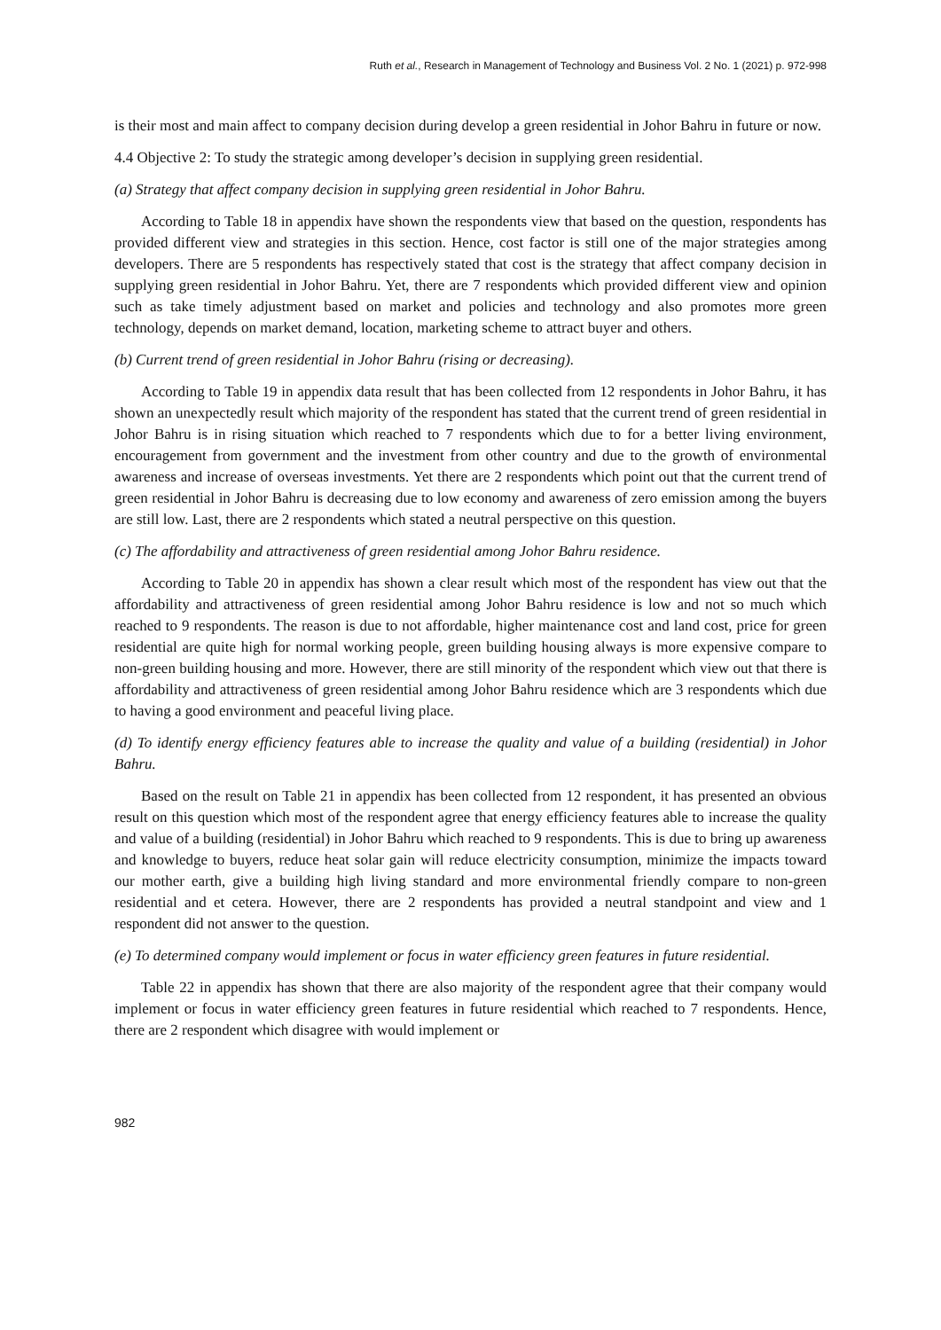Ruth et al., Research in Management of Technology and Business Vol. 2 No. 1 (2021) p. 972-998
is their most and main affect to company decision during develop a green residential in Johor Bahru in future or now.
4.4 Objective 2: To study the strategic among developer’s decision in supplying green residential.
(a) Strategy that affect company decision in supplying green residential in Johor Bahru.
According to Table 18 in appendix have shown the respondents view that based on the question, respondents has provided different view and strategies in this section. Hence, cost factor is still one of the major strategies among developers. There are 5 respondents has respectively stated that cost is the strategy that affect company decision in supplying green residential in Johor Bahru. Yet, there are 7 respondents which provided different view and opinion such as take timely adjustment based on market and policies and technology and also promotes more green technology, depends on market demand, location, marketing scheme to attract buyer and others.
(b) Current trend of green residential in Johor Bahru (rising or decreasing).
According to Table 19 in appendix data result that has been collected from 12 respondents in Johor Bahru, it has shown an unexpectedly result which majority of the respondent has stated that the current trend of green residential in Johor Bahru is in rising situation which reached to 7 respondents which due to for a better living environment, encouragement from government and the investment from other country and due to the growth of environmental awareness and increase of overseas investments. Yet there are 2 respondents which point out that the current trend of green residential in Johor Bahru is decreasing due to low economy and awareness of zero emission among the buyers are still low. Last, there are 2 respondents which stated a neutral perspective on this question.
(c) The affordability and attractiveness of green residential among Johor Bahru residence.
According to Table 20 in appendix has shown a clear result which most of the respondent has view out that the affordability and attractiveness of green residential among Johor Bahru residence is low and not so much which reached to 9 respondents. The reason is due to not affordable, higher maintenance cost and land cost, price for green residential are quite high for normal working people, green building housing always is more expensive compare to non-green building housing and more. However, there are still minority of the respondent which view out that there is affordability and attractiveness of green residential among Johor Bahru residence which are 3 respondents which due to having a good environment and peaceful living place.
(d) To identify energy efficiency features able to increase the quality and value of a building (residential) in Johor Bahru.
Based on the result on Table 21 in appendix has been collected from 12 respondent, it has presented an obvious result on this question which most of the respondent agree that energy efficiency features able to increase the quality and value of a building (residential) in Johor Bahru which reached to 9 respondents. This is due to bring up awareness and knowledge to buyers, reduce heat solar gain will reduce electricity consumption, minimize the impacts toward our mother earth, give a building high living standard and more environmental friendly compare to non-green residential and et cetera. However, there are 2 respondents has provided a neutral standpoint and view and 1 respondent did not answer to the question.
(e) To determined company would implement or focus in water efficiency green features in future residential.
Table 22 in appendix has shown that there are also majority of the respondent agree that their company would implement or focus in water efficiency green features in future residential which reached to 7 respondents. Hence, there are 2 respondent which disagree with would implement or
982